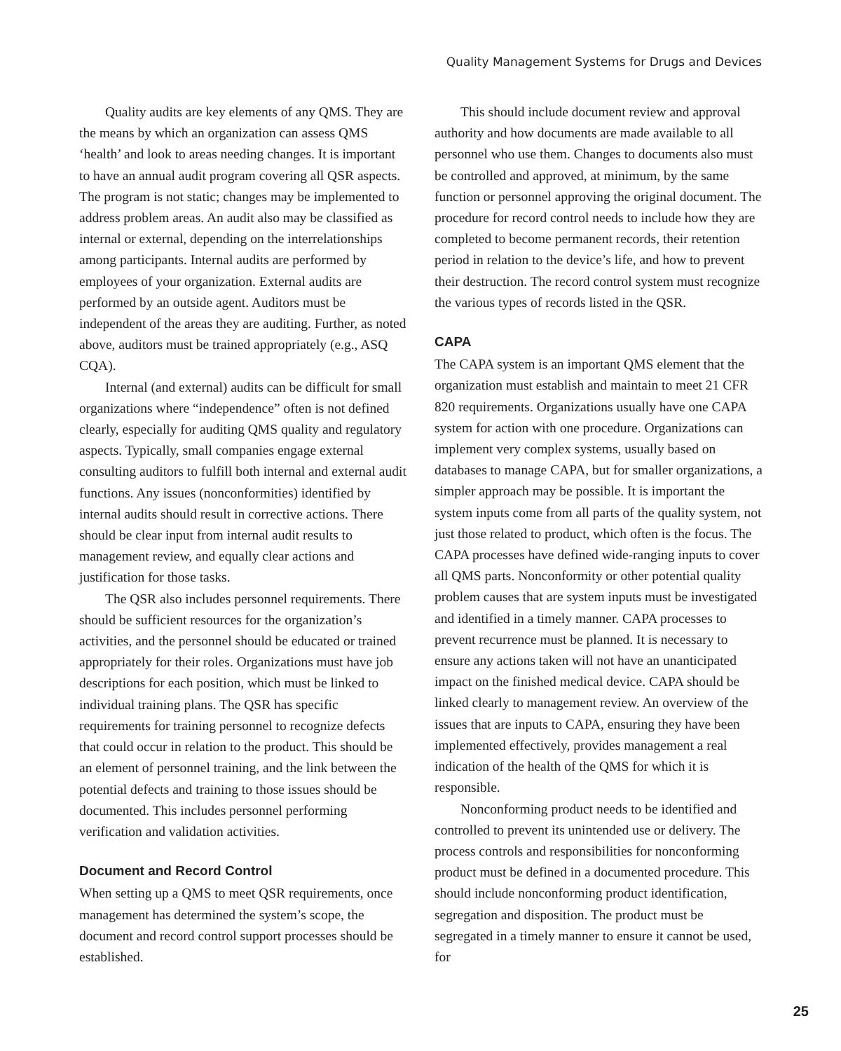Quality Management Systems for Drugs and Devices
Quality audits are key elements of any QMS. They are the means by which an organization can assess QMS ‘health’ and look to areas needing changes. It is important to have an annual audit program covering all QSR aspects. The program is not static; changes may be implemented to address problem areas. An audit also may be classified as internal or external, depending on the interrelationships among participants. Internal audits are performed by employees of your organization. External audits are performed by an outside agent. Auditors must be independent of the areas they are auditing. Further, as noted above, auditors must be trained appropriately (e.g., ASQ CQA).
Internal (and external) audits can be difficult for small organizations where “independence” often is not defined clearly, especially for auditing QMS quality and regulatory aspects. Typically, small companies engage external consulting auditors to fulfill both internal and external audit functions. Any issues (nonconformities) identified by internal audits should result in corrective actions. There should be clear input from internal audit results to management review, and equally clear actions and justification for those tasks.
The QSR also includes personnel requirements. There should be sufficient resources for the organization’s activities, and the personnel should be educated or trained appropriately for their roles. Organizations must have job descriptions for each position, which must be linked to individual training plans. The QSR has specific requirements for training personnel to recognize defects that could occur in relation to the product. This should be an element of personnel training, and the link between the potential defects and training to those issues should be documented. This includes personnel performing verification and validation activities.
Document and Record Control
When setting up a QMS to meet QSR requirements, once management has determined the system’s scope, the document and record control support processes should be established.
This should include document review and approval authority and how documents are made available to all personnel who use them. Changes to documents also must be controlled and approved, at minimum, by the same function or personnel approving the original document. The procedure for record control needs to include how they are completed to become permanent records, their retention period in relation to the device’s life, and how to prevent their destruction. The record control system must recognize the various types of records listed in the QSR.
CAPA
The CAPA system is an important QMS element that the organization must establish and maintain to meet 21 CFR 820 requirements. Organizations usually have one CAPA system for action with one procedure. Organizations can implement very complex systems, usually based on databases to manage CAPA, but for smaller organizations, a simpler approach may be possible. It is important the system inputs come from all parts of the quality system, not just those related to product, which often is the focus. The CAPA processes have defined wide-ranging inputs to cover all QMS parts. Nonconformity or other potential quality problem causes that are system inputs must be investigated and identified in a timely manner. CAPA processes to prevent recurrence must be planned. It is necessary to ensure any actions taken will not have an unanticipated impact on the finished medical device. CAPA should be linked clearly to management review. An overview of the issues that are inputs to CAPA, ensuring they have been implemented effectively, provides management a real indication of the health of the QMS for which it is responsible.
Nonconforming product needs to be identified and controlled to prevent its unintended use or delivery. The process controls and responsibilities for nonconforming product must be defined in a documented procedure. This should include nonconforming product identification, segregation and disposition. The product must be segregated in a timely manner to ensure it cannot be used, for
25